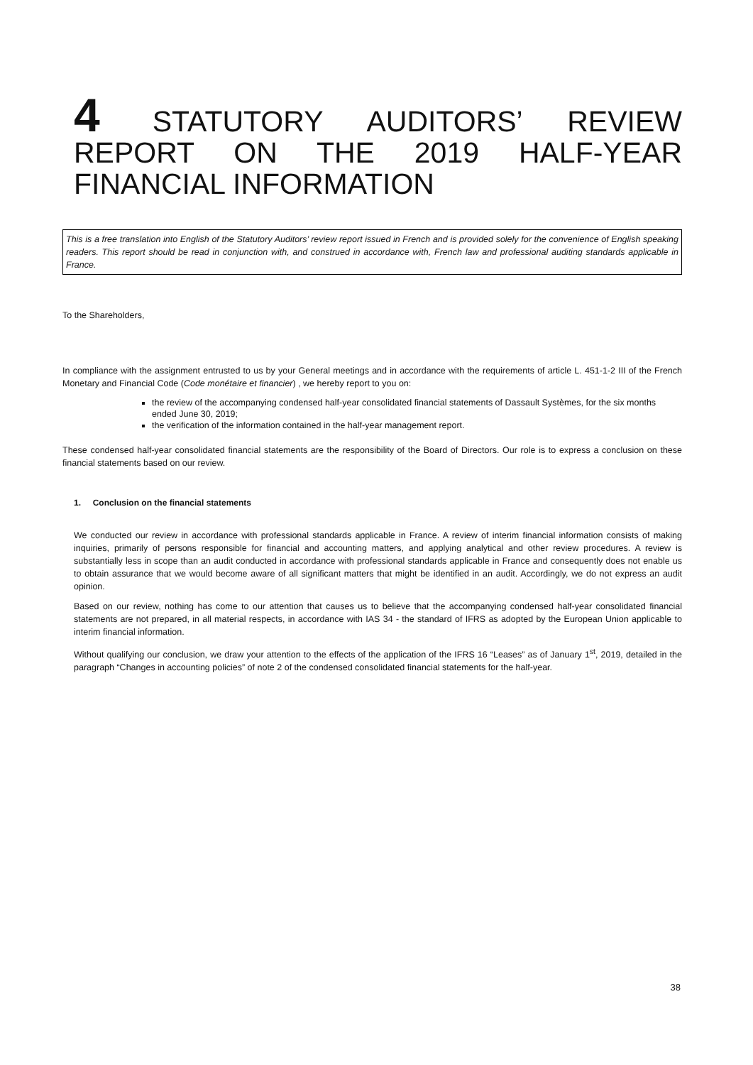4 STATUTORY AUDITORS’ REVIEW REPORT ON THE 2019 HALF-YEAR FINANCIAL INFORMATION
This is a free translation into English of the Statutory Auditors’ review report issued in French and is provided solely for the convenience of English speaking readers. This report should be read in conjunction with, and construed in accordance with, French law and professional auditing standards applicable in France.
To the Shareholders,
In compliance with the assignment entrusted to us by your General meetings and in accordance with the requirements of article L. 451-1-2 III of the French Monetary and Financial Code (Code monétaire et financier) , we hereby report to you on:
the review of the accompanying condensed half-year consolidated financial statements of Dassault Systèmes, for the six months ended June 30, 2019;
the verification of the information contained in the half-year management report.
These condensed half-year consolidated financial statements are the responsibility of the Board of Directors. Our role is to express a conclusion on these financial statements based on our review.
1. Conclusion on the financial statements
We conducted our review in accordance with professional standards applicable in France. A review of interim financial information consists of making inquiries, primarily of persons responsible for financial and accounting matters, and applying analytical and other review procedures. A review is substantially less in scope than an audit conducted in accordance with professional standards applicable in France and consequently does not enable us to obtain assurance that we would become aware of all significant matters that might be identified in an audit. Accordingly, we do not express an audit opinion.
Based on our review, nothing has come to our attention that causes us to believe that the accompanying condensed half-year consolidated financial statements are not prepared, in all material respects, in accordance with IAS 34 - the standard of IFRS as adopted by the European Union applicable to interim financial information.
Without qualifying our conclusion, we draw your attention to the effects of the application of the IFRS 16 “Leases” as of January 1<sup>st</sup>, 2019, detailed in the paragraph “Changes in accounting policies” of note 2 of the condensed consolidated financial statements for the half-year.
38